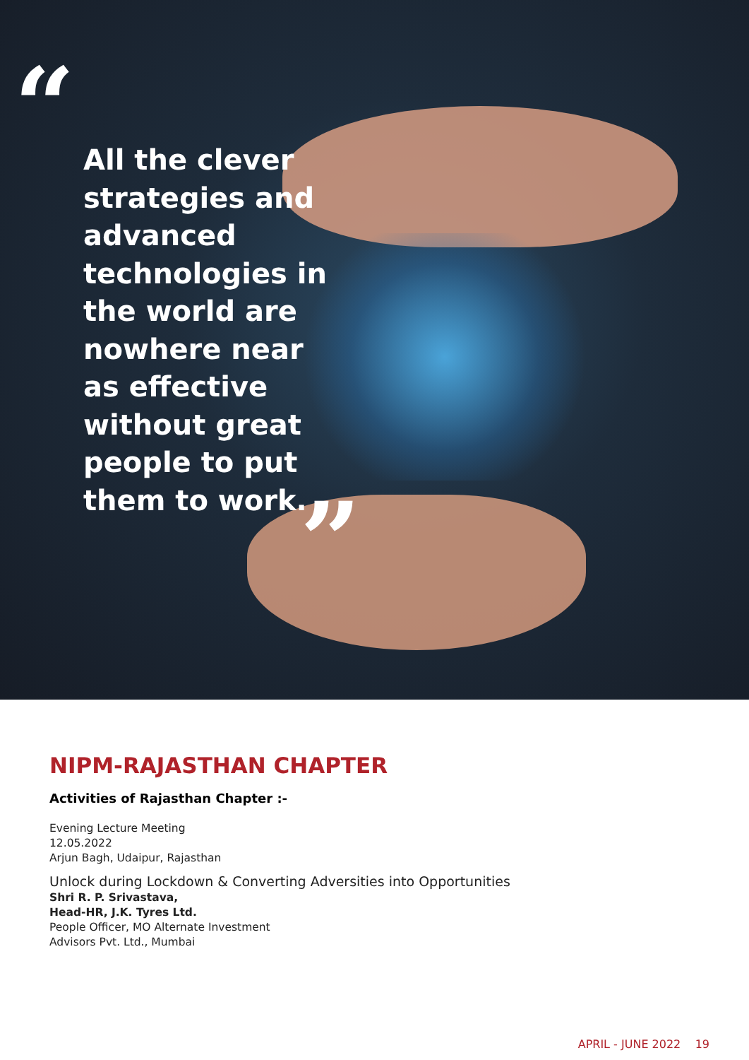“
All the clever strategies and advanced technologies in the world are nowhere near as effective without great people to put them to work.
”
NIPM-RAJASTHAN CHAPTER
Activities of Rajasthan Chapter :-
Evening Lecture Meeting
12.05.2022
Arjun Bagh, Udaipur, Rajasthan
Unlock during Lockdown & Converting Adversities into Opportunities
Shri R. P. Srivastava,
Head-HR, J.K. Tyres Ltd.
People Officer, MO Alternate Investment
Advisors Pvt. Ltd., Mumbai
APRIL - JUNE 2022 19